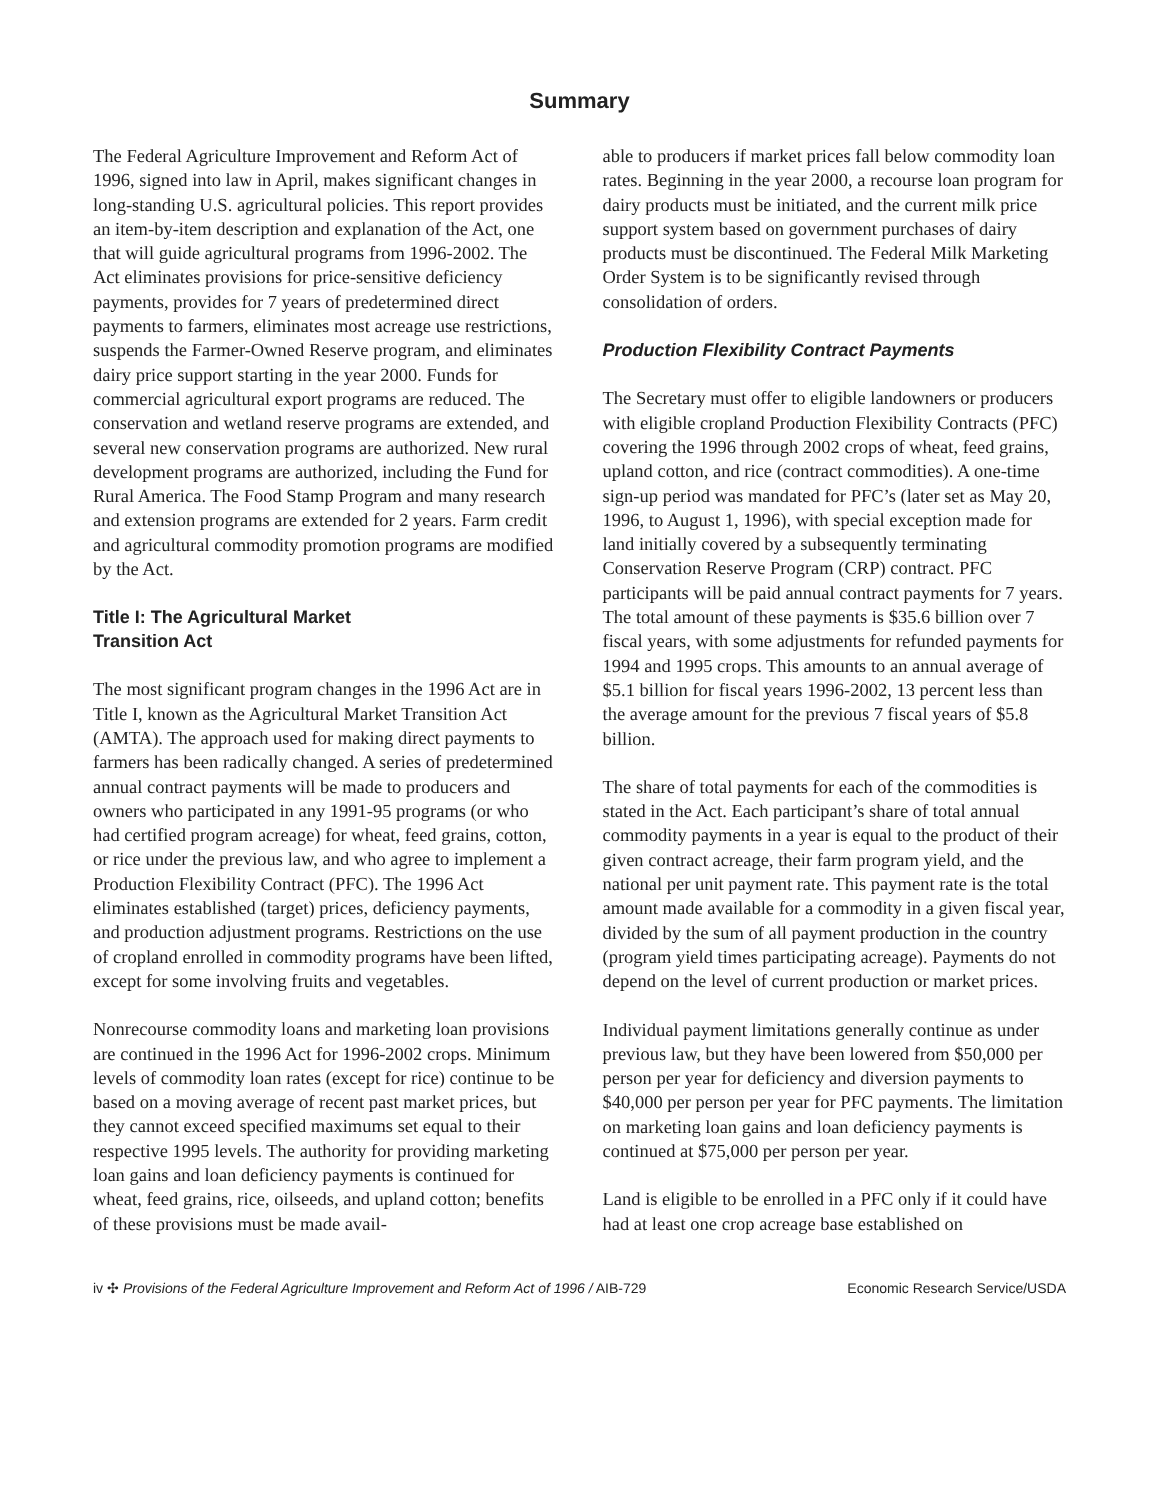Summary
The Federal Agriculture Improvement and Reform Act of 1996, signed into law in April, makes significant changes in long-standing U.S. agricultural policies. This report provides an item-by-item description and explanation of the Act, one that will guide agricultural programs from 1996-2002. The Act eliminates provisions for price-sensitive deficiency payments, provides for 7 years of predetermined direct payments to farmers, eliminates most acreage use restrictions, suspends the Farmer-Owned Reserve program, and eliminates dairy price support starting in the year 2000. Funds for commercial agricultural export programs are reduced. The conservation and wetland reserve programs are extended, and several new conservation programs are authorized. New rural development programs are authorized, including the Fund for Rural America. The Food Stamp Program and many research and extension programs are extended for 2 years. Farm credit and agricultural commodity promotion programs are modified by the Act.
Title I: The Agricultural Market
Transition Act
The most significant program changes in the 1996 Act are in Title I, known as the Agricultural Market Transition Act (AMTA). The approach used for making direct payments to farmers has been radically changed. A series of predetermined annual contract payments will be made to producers and owners who participated in any 1991-95 programs (or who had certified program acreage) for wheat, feed grains, cotton, or rice under the previous law, and who agree to implement a Production Flexibility Contract (PFC). The 1996 Act eliminates established (target) prices, deficiency payments, and production adjustment programs. Restrictions on the use of cropland enrolled in commodity programs have been lifted, except for some involving fruits and vegetables.
Nonrecourse commodity loans and marketing loan provisions are continued in the 1996 Act for 1996-2002 crops. Minimum levels of commodity loan rates (except for rice) continue to be based on a moving average of recent past market prices, but they cannot exceed specified maximums set equal to their respective 1995 levels. The authority for providing marketing loan gains and loan deficiency payments is continued for wheat, feed grains, rice, oilseeds, and upland cotton; benefits of these provisions must be made avail-
able to producers if market prices fall below commodity loan rates. Beginning in the year 2000, a recourse loan program for dairy products must be initiated, and the current milk price support system based on government purchases of dairy products must be discontinued. The Federal Milk Marketing Order System is to be significantly revised through consolidation of orders.
Production Flexibility Contract Payments
The Secretary must offer to eligible landowners or producers with eligible cropland Production Flexibility Contracts (PFC) covering the 1996 through 2002 crops of wheat, feed grains, upland cotton, and rice (contract commodities). A one-time sign-up period was mandated for PFC’s (later set as May 20, 1996, to August 1, 1996), with special exception made for land initially covered by a subsequently terminating Conservation Reserve Program (CRP) contract. PFC participants will be paid annual contract payments for 7 years. The total amount of these payments is $35.6 billion over 7 fiscal years, with some adjustments for refunded payments for 1994 and 1995 crops. This amounts to an annual average of $5.1 billion for fiscal years 1996-2002, 13 percent less than the average amount for the previous 7 fiscal years of $5.8 billion.
The share of total payments for each of the commodities is stated in the Act. Each participant’s share of total annual commodity payments in a year is equal to the product of their given contract acreage, their farm program yield, and the national per unit payment rate. This payment rate is the total amount made available for a commodity in a given fiscal year, divided by the sum of all payment production in the country (program yield times participating acreage). Payments do not depend on the level of current production or market prices.
Individual payment limitations generally continue as under previous law, but they have been lowered from $50,000 per person per year for deficiency and diversion payments to $40,000 per person per year for PFC payments. The limitation on marketing loan gains and loan deficiency payments is continued at $75,000 per person per year.
Land is eligible to be enrolled in a PFC only if it could have had at least one crop acreage base established on
iv ✣ Provisions of the Federal Agriculture Improvement and Reform Act of 1996 / AIB-729 Economic Research Service/USDA